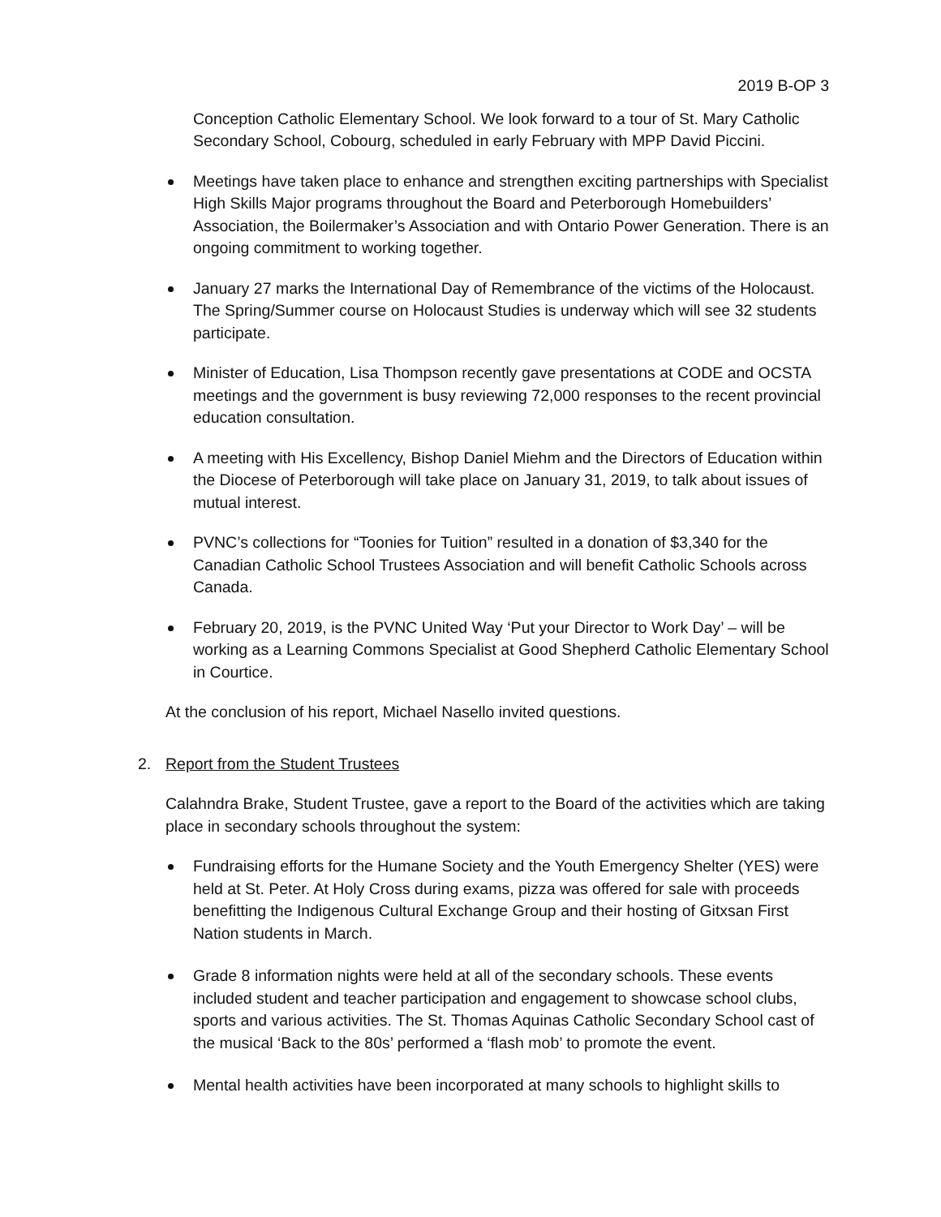2019 B-OP 3
Conception Catholic Elementary School. We look forward to a tour of St. Mary Catholic Secondary School, Cobourg, scheduled in early February with MPP David Piccini.
Meetings have taken place to enhance and strengthen exciting partnerships with Specialist High Skills Major programs throughout the Board and Peterborough Homebuilders’ Association, the Boilermaker’s Association and with Ontario Power Generation. There is an ongoing commitment to working together.
January 27 marks the International Day of Remembrance of the victims of the Holocaust. The Spring/Summer course on Holocaust Studies is underway which will see 32 students participate.
Minister of Education, Lisa Thompson recently gave presentations at CODE and OCSTA meetings and the government is busy reviewing 72,000 responses to the recent provincial education consultation.
A meeting with His Excellency, Bishop Daniel Miehm and the Directors of Education within the Diocese of Peterborough will take place on January 31, 2019, to talk about issues of mutual interest.
PVNC’s collections for “Toonies for Tuition” resulted in a donation of $3,340 for the Canadian Catholic School Trustees Association and will benefit Catholic Schools across Canada.
February 20, 2019, is the PVNC United Way ‘Put your Director to Work Day’ – will be working as a Learning Commons Specialist at Good Shepherd Catholic Elementary School in Courtice.
At the conclusion of his report, Michael Nasello invited questions.
2. Report from the Student Trustees
Calahndra Brake, Student Trustee, gave a report to the Board of the activities which are taking place in secondary schools throughout the system:
Fundraising efforts for the Humane Society and the Youth Emergency Shelter (YES) were held at St. Peter. At Holy Cross during exams, pizza was offered for sale with proceeds benefitting the Indigenous Cultural Exchange Group and their hosting of Gitxsan First Nation students in March.
Grade 8 information nights were held at all of the secondary schools. These events included student and teacher participation and engagement to showcase school clubs, sports and various activities. The St. Thomas Aquinas Catholic Secondary School cast of the musical ‘Back to the 80s’ performed a ‘flash mob’ to promote the event.
Mental health activities have been incorporated at many schools to highlight skills to